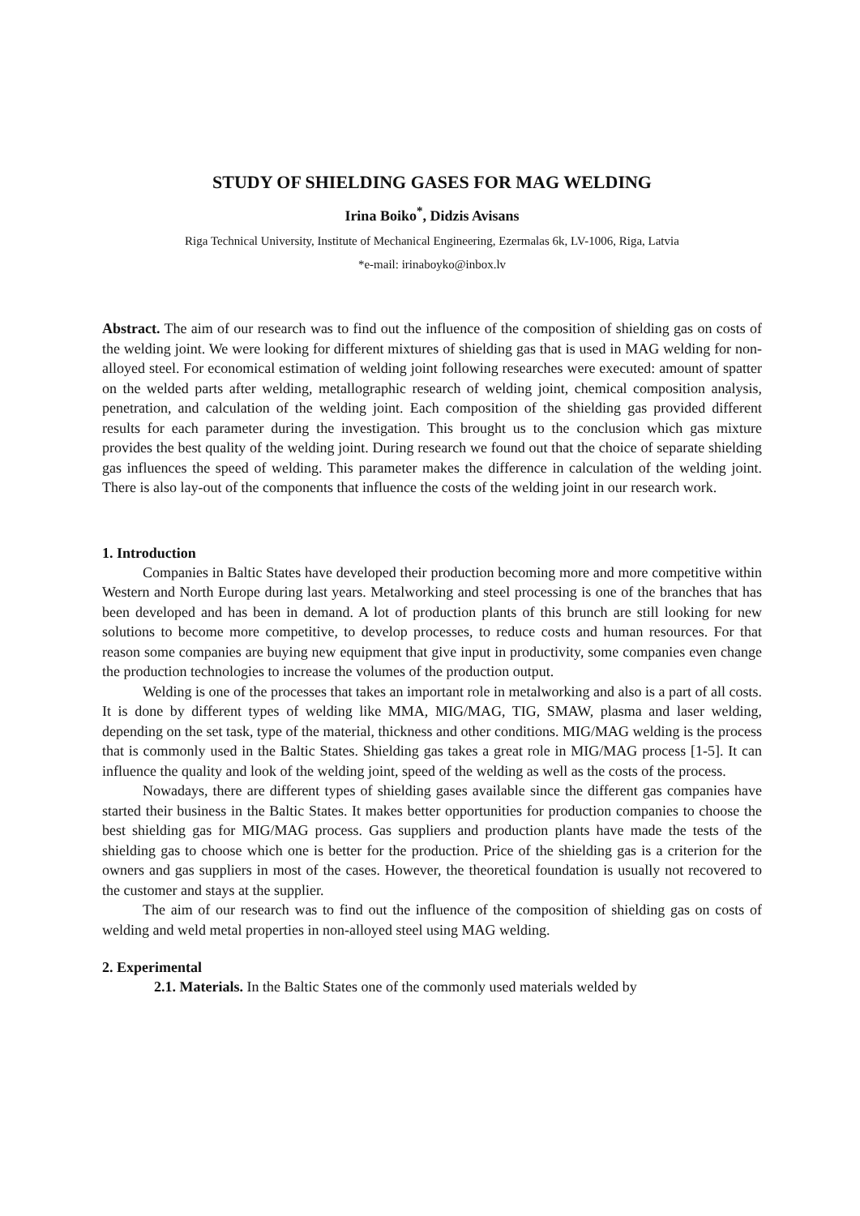STUDY OF SHIELDING GASES FOR MAG WELDING
Irina Boiko<sup>*</sup>, Didzis Avisans
Riga Technical University, Institute of Mechanical Engineering, Ezermalas 6k, LV-1006, Riga, Latvia
*e-mail: irinaboyko@inbox.lv
Abstract. The aim of our research was to find out the influence of the composition of shielding gas on costs of the welding joint. We were looking for different mixtures of shielding gas that is used in MAG welding for non-alloyed steel. For economical estimation of welding joint following researches were executed: amount of spatter on the welded parts after welding, metallographic research of welding joint, chemical composition analysis, penetration, and calculation of the welding joint. Each composition of the shielding gas provided different results for each parameter during the investigation. This brought us to the conclusion which gas mixture provides the best quality of the welding joint. During research we found out that the choice of separate shielding gas influences the speed of welding. This parameter makes the difference in calculation of the welding joint. There is also lay-out of the components that influence the costs of the welding joint in our research work.
1. Introduction
Companies in Baltic States have developed their production becoming more and more competitive within Western and North Europe during last years. Metalworking and steel processing is one of the branches that has been developed and has been in demand. A lot of production plants of this brunch are still looking for new solutions to become more competitive, to develop processes, to reduce costs and human resources. For that reason some companies are buying new equipment that give input in productivity, some companies even change the production technologies to increase the volumes of the production output.
Welding is one of the processes that takes an important role in metalworking and also is a part of all costs. It is done by different types of welding like MMA, MIG/MAG, TIG, SMAW, plasma and laser welding, depending on the set task, type of the material, thickness and other conditions. MIG/MAG welding is the process that is commonly used in the Baltic States. Shielding gas takes a great role in MIG/MAG process [1-5]. It can influence the quality and look of the welding joint, speed of the welding as well as the costs of the process.
Nowadays, there are different types of shielding gases available since the different gas companies have started their business in the Baltic States. It makes better opportunities for production companies to choose the best shielding gas for MIG/MAG process. Gas suppliers and production plants have made the tests of the shielding gas to choose which one is better for the production. Price of the shielding gas is a criterion for the owners and gas suppliers in most of the cases. However, the theoretical foundation is usually not recovered to the customer and stays at the supplier.
The aim of our research was to find out the influence of the composition of shielding gas on costs of welding and weld metal properties in non-alloyed steel using MAG welding.
2. Experimental
2.1. Materials. In the Baltic States one of the commonly used materials welded by